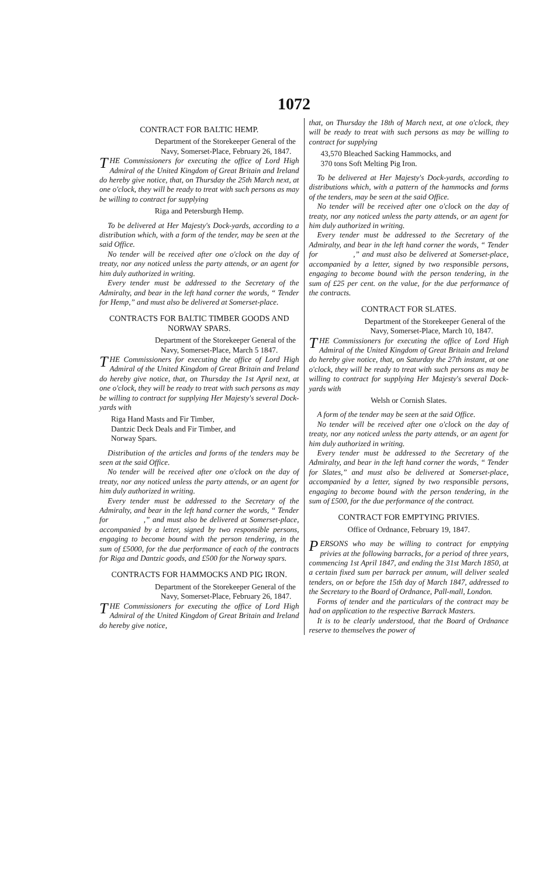1072
CONTRACT FOR BALTIC HEMP.
Department of the Storekeeper General of the Navy, Somerset-Place, February 26, 1847.
THE Commissioners for executing the office of Lord High Admiral of the United Kingdom of Great Britain and Ireland do hereby give notice, that, on Thursday the 25th March next, at one o'clock, they will be ready to treat with such persons as may be willing to contract for supplying
Riga and Petersburgh Hemp.
To be delivered at Her Majesty's Dock-yards, according to a distribution which, with a form of the tender, may be seen at the said Office.
No tender will be received after one o'clock on the day of treaty, nor any noticed unless the party attends, or an agent for him duly authorized in writing.
Every tender must be addressed to the Secretary of the Admiralty, and bear in the left hand corner the words, “ Tender for Hemp,” and must also be delivered at Somerset-place.
CONTRACTS FOR BALTIC TIMBER GOODS AND NORWAY SPARS.
Department of the Storekeeper General of the Navy, Somerset-Place, March 5 1847.
THE Commissioners for executing the office of Lord High Admiral of the United Kingdom of Great Britain and Ireland do hereby give notice, that, on Thursday the 1st April next, at one o'clock, they will be ready to treat with such persons as may be willing to contract for supplying Her Majesty's several Dock-yards with
Riga Hand Masts and Fir Timber,
Dantzic Deck Deals and Fir Timber, and
Norway Spars.
Distribution of the articles and forms of the tenders may be seen at the said Office.
No tender will be received after one o'clock on the day of treaty, nor any noticed unless the party attends, or an agent for him duly authorized in writing.
Every tender must be addressed to the Secretary of the Admiralty, and bear in the left hand corner the words, “ Tender for ,” and must also be delivered at Somerset-place, accompanied by a letter, signed by two responsible persons, engaging to become bound with the person tendering, in the sum of £5000, for the due performance of each of the contracts for Riga and Dantzic goods, and £500 for the Norway spars.
CONTRACTS FOR HAMMOCKS AND PIG IRON.
Department of the Storekeeper General of the Navy, Somerset-Place, February 26, 1847.
THE Commissioners for executing the office of Lord High Admiral of the United Kingdom of Great Britain and Ireland do hereby give notice,
that, on Thursday the 18th of March next, at one o'clock, they will be ready to treat with such persons as may be willing to contract for supplying
43,570 Bleached Sacking Hammocks, and
370 tons Soft Melting Pig Iron.
To be delivered at Her Majesty's Dock-yards, according to distributions which, with a pattern of the hammocks and forms of the tenders, may be seen at the said Office.
No tender will be received after one o'clock on the day of treaty, nor any noticed unless the party attends, or an agent for him duly authorized in writing.
Every tender must be addressed to the Secretary of the Admiralty, and bear in the left hand corner the words, “ Tender for ,” and must also be delivered at Somerset-place, accompanied by a letter, signed by two responsible persons, engaging to become bound with the person tendering, in the sum of £25 per cent. on the value, for the due performance of the contracts.
CONTRACT FOR SLATES.
Department of the Storekeeper General of the Navy, Somerset-Place, March 10, 1847.
THE Commissioners for executing the office of Lord High Admiral of the United Kingdom of Great Britain and Ireland do hereby give notice, that, on Saturday the 27th instant, at one o'clock, they will be ready to treat with such persons as may be willing to contract for supplying Her Majesty's several Dock-yards with
Welsh or Cornish Slates.
A form of the tender may be seen at the said Office.
No tender will be received after one o'clock on the day of treaty, nor any noticed unless the party attends, or an agent for him duly authorized in writing.
Every tender must be addressed to the Secretary of the Admiralty, and bear in the left hand corner the words, “ Tender for Slates,” and must also be delivered at Somerset-place, accompanied by a letter, signed by two responsible persons, engaging to become bound with the person tendering, in the sum of £500, for the due performance of the contract.
CONTRACT FOR EMPTYING PRIVIES.
Office of Ordnance, February 19, 1847.
PERSONS who may be willing to contract for emptying privies at the following barracks, for a period of three years, commencing 1st April 1847, and ending the 31st March 1850, at a certain fixed sum per barrack per annum, will deliver sealed tenders, on or before the 15th day of March 1847, addressed to the Secretary to the Board of Ordnance, Pall-mall, London.
Forms of tender and the particulars of the contract may be had on application to the respective Barrack Masters.
It is to be clearly understood, that the Board of Ordnance reserve to themselves the power of